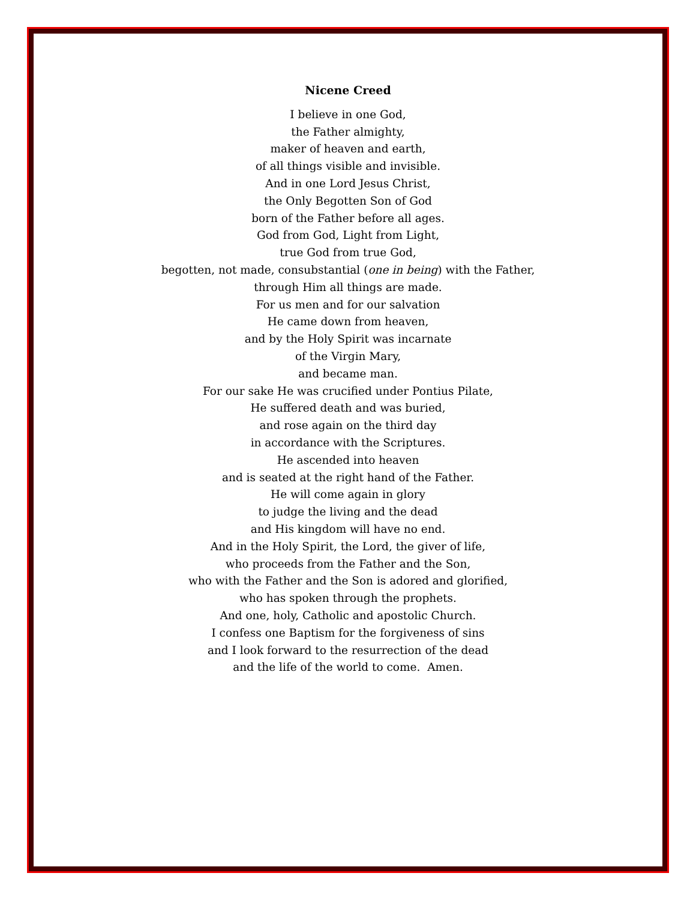Nicene Creed
I believe in one God,
the Father almighty,
maker of heaven and earth,
of all things visible and invisible.
And in one Lord Jesus Christ,
the Only Begotten Son of God
born of the Father before all ages.
God from God, Light from Light,
true God from true God,
begotten, not made, consubstantial (one in being) with the Father,
through Him all things are made.
For us men and for our salvation
He came down from heaven,
and by the Holy Spirit was incarnate
of the Virgin Mary,
and became man.
For our sake He was crucified under Pontius Pilate,
He suffered death and was buried,
and rose again on the third day
in accordance with the Scriptures.
He ascended into heaven
and is seated at the right hand of the Father.
He will come again in glory
to judge the living and the dead
and His kingdom will have no end.
And in the Holy Spirit, the Lord, the giver of life,
who proceeds from the Father and the Son,
who with the Father and the Son is adored and glorified,
who has spoken through the prophets.
And one, holy, Catholic and apostolic Church.
I confess one Baptism for the forgiveness of sins
and I look forward to the resurrection of the dead
and the life of the world to come. Amen.